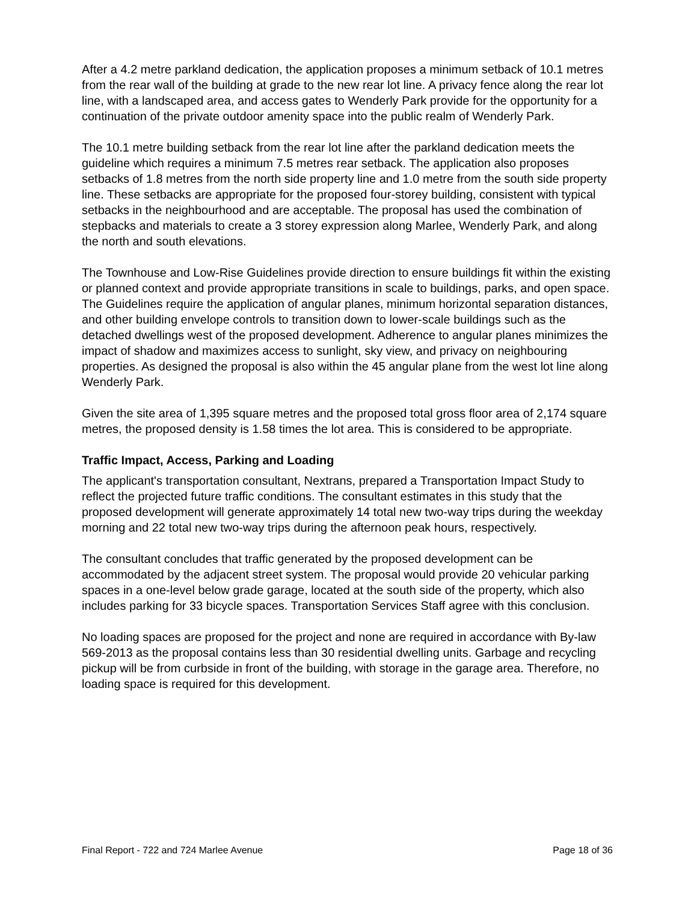After a 4.2 metre parkland dedication, the application proposes a minimum setback of 10.1 metres from the rear wall of the building at grade to the new rear lot line. A privacy fence along the rear lot line, with a landscaped area, and access gates to Wenderly Park provide for the opportunity for a continuation of the private outdoor amenity space into the public realm of Wenderly Park.
The 10.1 metre building setback from the rear lot line after the parkland dedication meets the guideline which requires a minimum 7.5 metres rear setback. The application also proposes setbacks of 1.8 metres from the north side property line and 1.0 metre from the south side property line. These setbacks are appropriate for the proposed four-storey building, consistent with typical setbacks in the neighbourhood and are acceptable. The proposal has used the combination of stepbacks and materials to create a 3 storey expression along Marlee, Wenderly Park, and along the north and south elevations.
The Townhouse and Low-Rise Guidelines provide direction to ensure buildings fit within the existing or planned context and provide appropriate transitions in scale to buildings, parks, and open space. The Guidelines require the application of angular planes, minimum horizontal separation distances, and other building envelope controls to transition down to lower-scale buildings such as the detached dwellings west of the proposed development. Adherence to angular planes minimizes the impact of shadow and maximizes access to sunlight, sky view, and privacy on neighbouring properties. As designed the proposal is also within the 45 angular plane from the west lot line along Wenderly Park.
Given the site area of 1,395 square metres and the proposed total gross floor area of 2,174 square metres, the proposed density is 1.58 times the lot area. This is considered to be appropriate.
Traffic Impact, Access, Parking and Loading
The applicant's transportation consultant, Nextrans, prepared a Transportation Impact Study to reflect the projected future traffic conditions. The consultant estimates in this study that the proposed development will generate approximately 14 total new two-way trips during the weekday morning and 22 total new two-way trips during the afternoon peak hours, respectively.
The consultant concludes that traffic generated by the proposed development can be accommodated by the adjacent street system. The proposal would provide 20 vehicular parking spaces in a one-level below grade garage, located at the south side of the property, which also includes parking for 33 bicycle spaces. Transportation Services Staff agree with this conclusion.
No loading spaces are proposed for the project and none are required in accordance with By-law 569-2013 as the proposal contains less than 30 residential dwelling units. Garbage and recycling pickup will be from curbside in front of the building, with storage in the garage area. Therefore, no loading space is required for this development.
Final Report - 722 and 724 Marlee Avenue Page 18 of 36